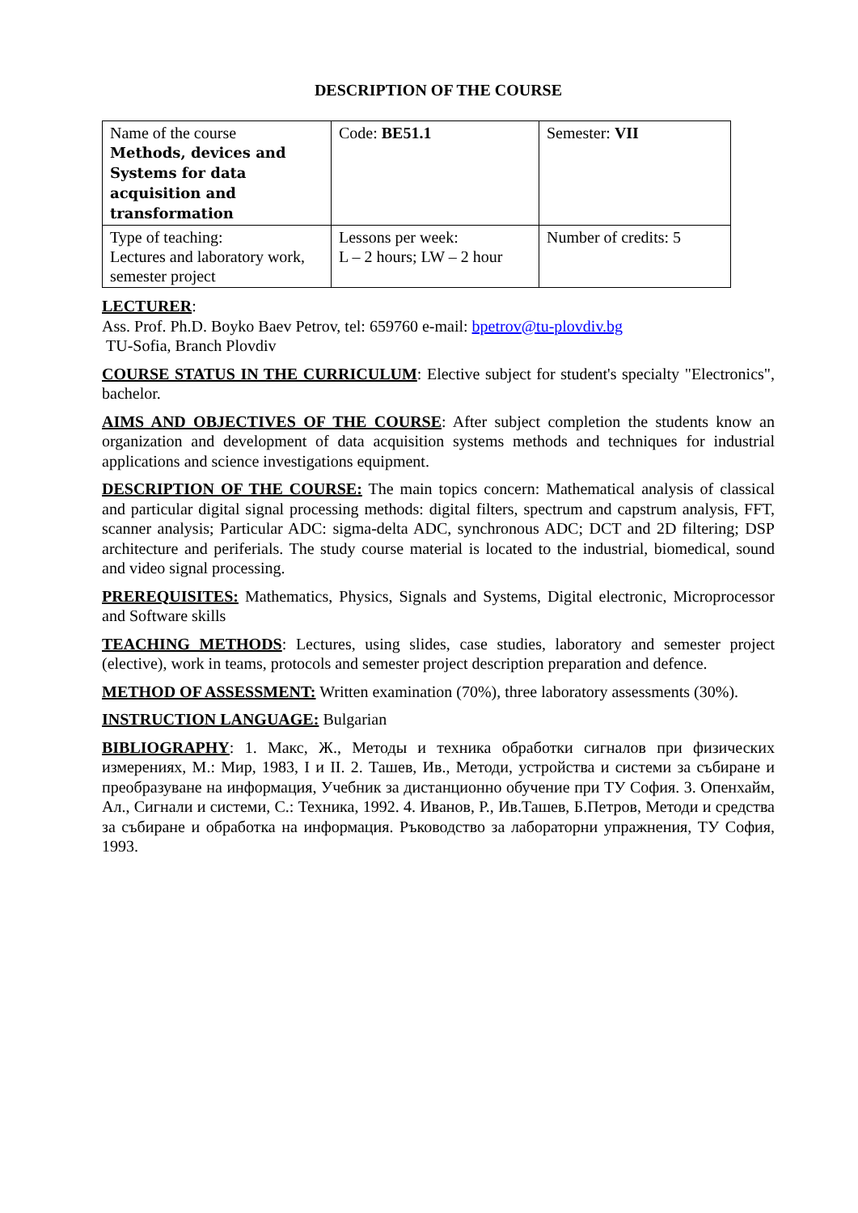DESCRIPTION OF THE COURSE
| Name of the course Methods, devices and Systems for data acquisition and transformation | Code: BE51.1 | Semester: VII |
| Type of teaching: Lectures and laboratory work, semester project | Lessons per week: L – 2 hours; LW – 2 hour | Number of credits: 5 |
LECTURER:
Ass. Prof. Ph.D. Boyko Baev Petrov, tel: 659760 e-mail: bpetrov@tu-plovdiv.bg
TU-Sofia, Branch Plovdiv
COURSE STATUS IN THE CURRICULUM: Elective subject for student's specialty "Electronics", bachelor.
AIMS AND OBJECTIVES OF THE COURSE: After subject completion the students know an organization and development of data acquisition systems methods and techniques for industrial applications and science investigations equipment.
DESCRIPTION OF THE COURSE: The main topics concern: Mathematical analysis of classical and particular digital signal processing methods: digital filters, spectrum and capstrum analysis, FFT, scanner analysis; Particular ADC: sigma-delta ADC, synchronous ADC; DCT and 2D filtering; DSP architecture and periferials. The study course material is located to the industrial, biomedical, sound and video signal processing.
PREREQUISITES: Mathematics, Physics, Signals and Systems, Digital electronic, Microprocessor and Software skills
TEACHING METHODS: Lectures, using slides, case studies, laboratory and semester project (elective), work in teams, protocols and semester project description preparation and defence.
METHOD OF ASSESSMENT: Written examination (70%), three laboratory assessments (30%).
INSTRUCTION LANGUAGE: Bulgarian
BIBLIOGRAPHY: 1. Макс, Ж., Методы и техника обработки сигналов при физических измерениях, М.: Мир, 1983, I и II. 2. Ташев, Ив., Методи, устройства и системи за събиране и преобразуване на информация, Учебник за дистанционно обучение при ТУ София. 3. Опенхайм, Ал., Сигнали и системи, С.: Техника, 1992. 4. Иванов, Р., Ив.Ташев, Б.Петров, Методи и средства за събиране и обработка на информация. Ръководство за лабораторни упражнения, ТУ София, 1993.